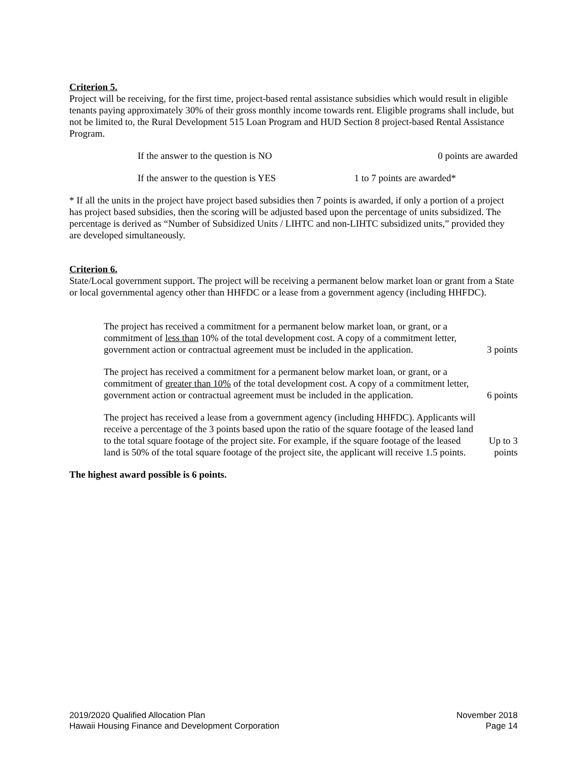Criterion 5.
Project will be receiving, for the first time, project-based rental assistance subsidies which would result in eligible tenants paying approximately 30% of their gross monthly income towards rent. Eligible programs shall include, but not be limited to, the Rural Development 515 Loan Program and HUD Section 8 project-based Rental Assistance Program.
If the answer to the question is NO 0 points are awarded
If the answer to the question is YES 1 to 7 points are awarded*
* If all the units in the project have project based subsidies then 7 points is awarded, if only a portion of a project has project based subsidies, then the scoring will be adjusted based upon the percentage of units subsidized. The percentage is derived as “Number of Subsidized Units / LIHTC and non-LIHTC subsidized units,” provided they are developed simultaneously.
Criterion 6.
State/Local government support. The project will be receiving a permanent below market loan or grant from a State or local governmental agency other than HHFDC or a lease from a government agency (including HHFDC).
The project has received a commitment for a permanent below market loan, or grant, or a commitment of less than 10% of the total development cost. A copy of a commitment letter, government action or contractual agreement must be included in the application. 3 points
The project has received a commitment for a permanent below market loan, or grant, or a commitment of greater than 10% of the total development cost. A copy of a commitment letter, government action or contractual agreement must be included in the application. 6 points
The project has received a lease from a government agency (including HHFDC). Applicants will receive a percentage of the 3 points based upon the ratio of the square footage of the leased land to the total square footage of the project site. For example, if the square footage of the leased land is 50% of the total square footage of the project site, the applicant will receive 1.5 points. Up to 3 points
The highest award possible is 6 points.
2019/2020 Qualified Allocation Plan
Hawaii Housing Finance and Development Corporation
November 2018
Page 14